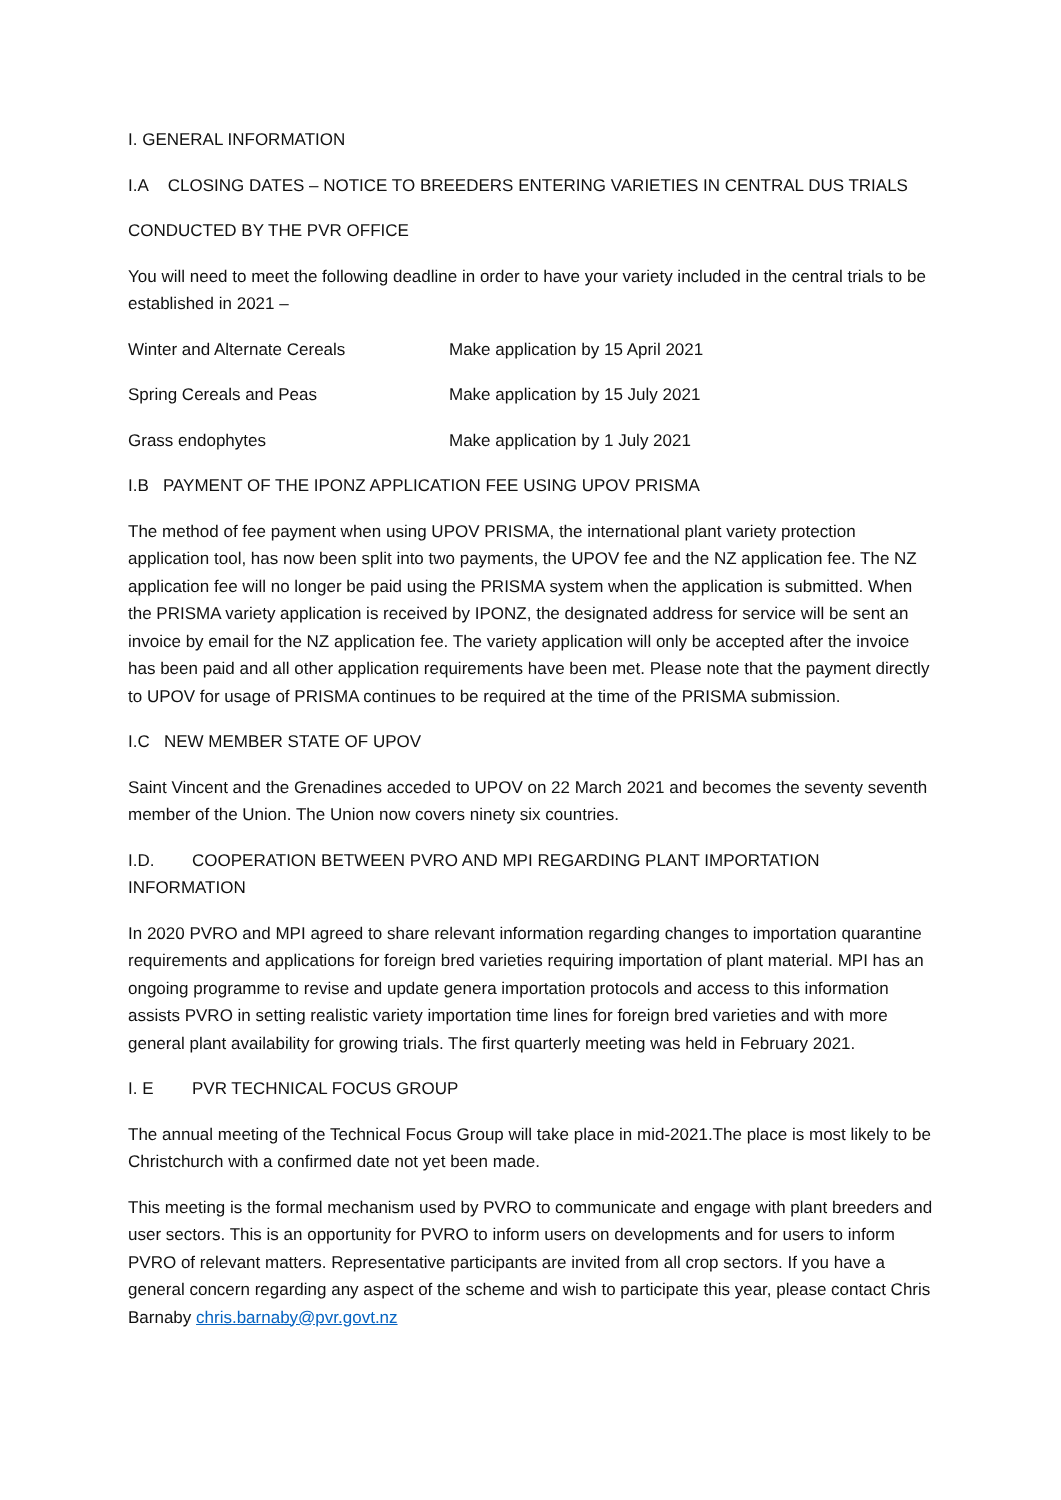I. GENERAL INFORMATION
I.A CLOSING DATES – NOTICE TO BREEDERS ENTERING VARIETIES IN CENTRAL DUS TRIALS
CONDUCTED BY THE PVR OFFICE
You will need to meet the following deadline in order to have your variety included in the central trials to be established in 2021 –
| Winter and Alternate Cereals | Make application by 15 April 2021 |
| Spring Cereals and Peas | Make application by 15 July 2021 |
| Grass endophytes | Make application by 1 July 2021 |
I.B PAYMENT OF THE IPONZ APPLICATION FEE USING UPOV PRISMA
The method of fee payment when using UPOV PRISMA, the international plant variety protection application tool, has now been split into two payments, the UPOV fee and the NZ application fee. The NZ application fee will no longer be paid using the PRISMA system when the application is submitted. When the PRISMA variety application is received by IPONZ, the designated address for service will be sent an invoice by email for the NZ application fee. The variety application will only be accepted after the invoice has been paid and all other application requirements have been met. Please note that the payment directly to UPOV for usage of PRISMA continues to be required at the time of the PRISMA submission.
I.C NEW MEMBER STATE OF UPOV
Saint Vincent and the Grenadines acceded to UPOV on 22 March 2021 and becomes the seventy seventh member of the Union. The Union now covers ninety six countries.
I.D. COOPERATION BETWEEN PVRO AND MPI REGARDING PLANT IMPORTATION INFORMATION
In 2020 PVRO and MPI agreed to share relevant information regarding changes to importation quarantine requirements and applications for foreign bred varieties requiring importation of plant material. MPI has an ongoing programme to revise and update genera importation protocols and access to this information assists PVRO in setting realistic variety importation time lines for foreign bred varieties and with more general plant availability for growing trials. The first quarterly meeting was held in February 2021.
I. E PVR TECHNICAL FOCUS GROUP
The annual meeting of the Technical Focus Group will take place in mid-2021.The place is most likely to be Christchurch with a confirmed date not yet been made.
This meeting is the formal mechanism used by PVRO to communicate and engage with plant breeders and user sectors. This is an opportunity for PVRO to inform users on developments and for users to inform PVRO of relevant matters. Representative participants are invited from all crop sectors. If you have a general concern regarding any aspect of the scheme and wish to participate this year, please contact Chris Barnaby chris.barnaby@pvr.govt.nz